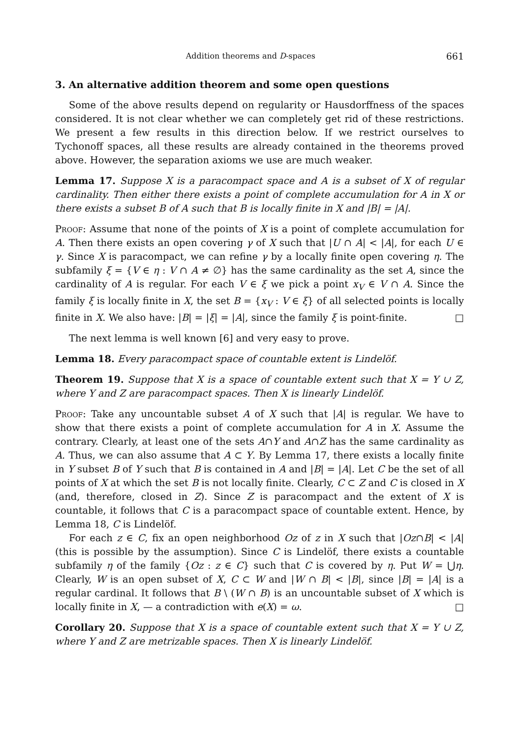Addition theorems and D-spaces 661
3. An alternative addition theorem and some open questions
Some of the above results depend on regularity or Hausdorffness of the spaces considered. It is not clear whether we can completely get rid of these restrictions. We present a few results in this direction below. If we restrict ourselves to Tychonoff spaces, all these results are already contained in the theorems proved above. However, the separation axioms we use are much weaker.
Lemma 17. Suppose X is a paracompact space and A is a subset of X of regular cardinality. Then either there exists a point of complete accumulation for A in X or there exists a subset B of A such that B is locally finite in X and |B| = |A|.
Proof: Assume that none of the points of X is a point of complete accumulation for A. Then there exists an open covering γ of X such that |U ∩ A| < |A|, for each U ∈ γ. Since X is paracompact, we can refine γ by a locally finite open covering η. The subfamily ξ = {V ∈ η : V ∩ A ≠ ∅} has the same cardinality as the set A, since the cardinality of A is regular. For each V ∈ ξ we pick a point x<sub>V</sub> ∈ V ∩ A. Since the family ξ is locally finite in X, the set B = {x<sub>V</sub> : V ∈ ξ} of all selected points is locally finite in X. We also have: |B| = |ξ| = |A|, since the family ξ is point-finite. □
The next lemma is well known [6] and very easy to prove.
Lemma 18. Every paracompact space of countable extent is Lindelöf.
Theorem 19. Suppose that X is a space of countable extent such that X = Y ∪ Z, where Y and Z are paracompact spaces. Then X is linearly Lindelöf.
Proof: Take any uncountable subset A of X such that |A| is regular. We have to show that there exists a point of complete accumulation for A in X. Assume the contrary. Clearly, at least one of the sets A∩Y and A∩Z has the same cardinality as A. Thus, we can also assume that A ⊂ Y. By Lemma 17, there exists a locally finite in Y subset B of Y such that B is contained in A and |B| = |A|. Let C be the set of all points of X at which the set B is not locally finite. Clearly, C ⊂ Z and C is closed in X (and, therefore, closed in Z). Since Z is paracompact and the extent of X is countable, it follows that C is a paracompact space of countable extent. Hence, by Lemma 18, C is Lindelöf.
For each z ∈ C, fix an open neighborhood Oz of z in X such that |Oz∩B| < |A| (this is possible by the assumption). Since C is Lindelöf, there exists a countable subfamily η of the family {Oz : z ∈ C} such that C is covered by η. Put W = ⋃η. Clearly, W is an open subset of X, C ⊂ W and |W ∩ B| < |B|, since |B| = |A| is a regular cardinal. It follows that B \ (W ∩ B) is an uncountable subset of X which is locally finite in X, — a contradiction with e(X) = ω. □
Corollary 20. Suppose that X is a space of countable extent such that X = Y ∪ Z, where Y and Z are metrizable spaces. Then X is linearly Lindelöf.